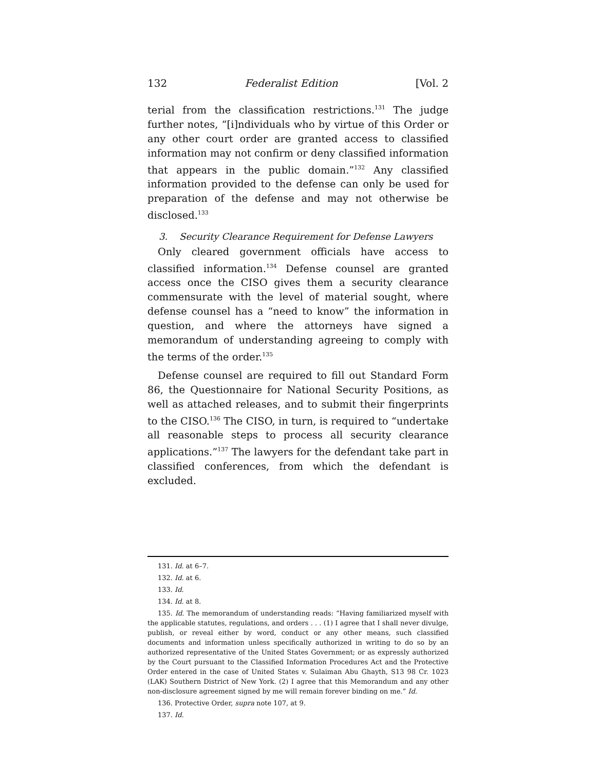132 Federalist Edition [Vol. 2
terial from the classification restrictions.<sup>131</sup> The judge further notes, “[i]ndividuals who by virtue of this Order or any other court order are granted access to classified information may not confirm or deny classified information that appears in the public domain.”<sup>132</sup> Any classified information provided to the defense can only be used for preparation of the defense and may not otherwise be disclosed.<sup>133</sup>
3. Security Clearance Requirement for Defense Lawyers
Only cleared government officials have access to classified information.<sup>134</sup> Defense counsel are granted access once the CISO gives them a security clearance commensurate with the level of material sought, where defense counsel has a “need to know” the information in question, and where the attorneys have signed a memorandum of understanding agreeing to comply with the terms of the order.<sup>135</sup>
Defense counsel are required to fill out Standard Form 86, the Questionnaire for National Security Positions, as well as attached releases, and to submit their fingerprints to the CISO.<sup>136</sup> The CISO, in turn, is required to “undertake all reasonable steps to process all security clearance applications.”<sup>137</sup> The lawyers for the defendant take part in classified conferences, from which the defendant is excluded.
131. Id. at 6–7.
132. Id. at 6.
133. Id.
134. Id. at 8.
135. Id. The memorandum of understanding reads: “Having familiarized myself with the applicable statutes, regulations, and orders . . . (1) I agree that I shall never divulge, publish, or reveal either by word, conduct or any other means, such classified documents and information unless specifically authorized in writing to do so by an authorized representative of the United States Government; or as expressly authorized by the Court pursuant to the Classified Information Procedures Act and the Protective Order entered in the case of United States v. Sulaiman Abu Ghayth, S13 98 Cr. 1023 (LAK) Southern District of New York. (2) I agree that this Memorandum and any other non-disclosure agreement signed by me will remain forever binding on me.” Id.
136. Protective Order, supra note 107, at 9.
137. Id.